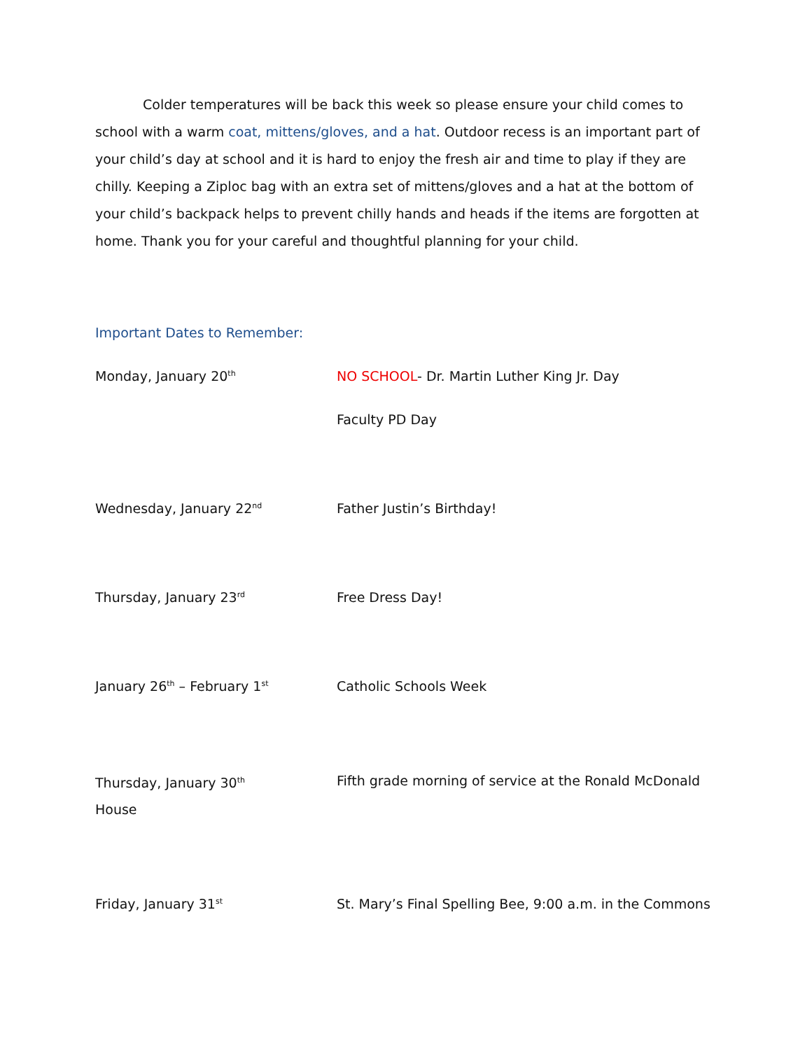Colder temperatures will be back this week so please ensure your child comes to school with a warm coat, mittens/gloves, and a hat. Outdoor recess is an important part of your child’s day at school and it is hard to enjoy the fresh air and time to play if they are chilly. Keeping a Ziploc bag with an extra set of mittens/gloves and a hat at the bottom of your child’s backpack helps to prevent chilly hands and heads if the items are forgotten at home. Thank you for your careful and thoughtful planning for your child.
Important Dates to Remember:
Monday, January 20<sup>th</sup>
NO SCHOOL- Dr. Martin Luther King Jr. Day
Faculty PD Day
Wednesday, January 22<sup>nd</sup>
Father Justin’s Birthday!
Thursday, January 23<sup>rd</sup>
Free Dress Day!
January 26<sup>th</sup> – February 1<sup>st</sup>
Catholic Schools Week
Thursday, January 30<sup>th</sup>
Fifth grade morning of service at the Ronald McDonald
House
Friday, January 31<sup>st</sup>
St. Mary’s Final Spelling Bee, 9:00 a.m. in the Commons